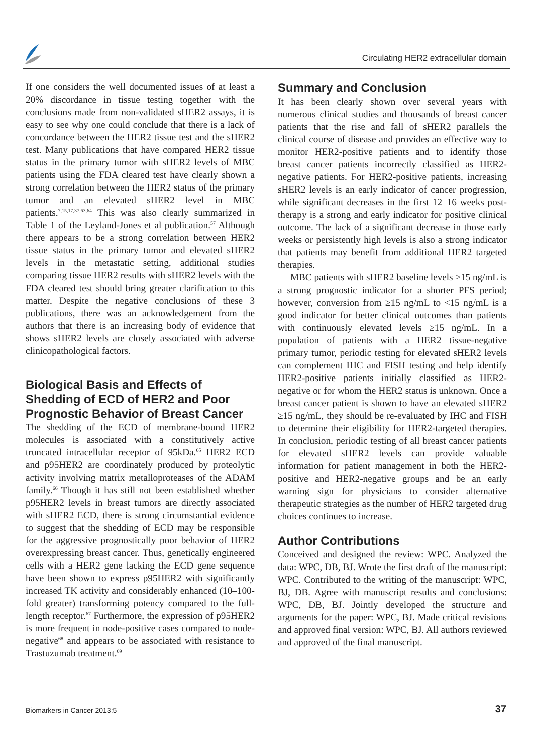Circulating HER2 extracellular domain
If one considers the well documented issues of at least a 20% discordance in tissue testing together with the conclusions made from non-validated sHER2 assays, it is easy to see why one could conclude that there is a lack of concordance between the HER2 tissue test and the sHER2 test. Many publications that have compared HER2 tissue status in the primary tumor with sHER2 levels of MBC patients using the FDA cleared test have clearly shown a strong correlation between the HER2 status of the primary tumor and an elevated sHER2 level in MBC patients.<sup>7,15,17,37,63,64</sup> This was also clearly summarized in Table 1 of the Leyland-Jones et al publication.<sup>57</sup> Although there appears to be a strong correlation between HER2 tissue status in the primary tumor and elevated sHER2 levels in the metastatic setting, additional studies comparing tissue HER2 results with sHER2 levels with the FDA cleared test should bring greater clarification to this matter. Despite the negative conclusions of these 3 publications, there was an acknowledgement from the authors that there is an increasing body of evidence that shows sHER2 levels are closely associated with adverse clinicopathological factors.
Biological Basis and Effects of Shedding of ECD of HER2 and Poor Prognostic Behavior of Breast Cancer
The shedding of the ECD of membrane-bound HER2 molecules is associated with a constitutively active truncated intracellular receptor of 95kDa.<sup>65</sup> HER2 ECD and p95HER2 are coordinately produced by proteolytic activity involving matrix metalloproteases of the ADAM family.<sup>66</sup> Though it has still not been established whether p95HER2 levels in breast tumors are directly associated with sHER2 ECD, there is strong circumstantial evidence to suggest that the shedding of ECD may be responsible for the aggressive prognostically poor behavior of HER2 overexpressing breast cancer. Thus, genetically engineered cells with a HER2 gene lacking the ECD gene sequence have been shown to express p95HER2 with significantly increased TK activity and considerably enhanced (10–100-fold greater) transforming potency compared to the full-length receptor.<sup>67</sup> Furthermore, the expression of p95HER2 is more frequent in node-positive cases compared to node-negative<sup>68</sup> and appears to be associated with resistance to Trastuzumab treatment.<sup>69</sup>
Summary and Conclusion
It has been clearly shown over several years with numerous clinical studies and thousands of breast cancer patients that the rise and fall of sHER2 parallels the clinical course of disease and provides an effective way to monitor HER2-positive patients and to identify those breast cancer patients incorrectly classified as HER2-negative patients. For HER2-positive patients, increasing sHER2 levels is an early indicator of cancer progression, while significant decreases in the first 12–16 weeks post-therapy is a strong and early indicator for positive clinical outcome. The lack of a significant decrease in those early weeks or persistently high levels is also a strong indicator that patients may benefit from additional HER2 targeted therapies.
MBC patients with sHER2 baseline levels ≥15 ng/mL is a strong prognostic indicator for a shorter PFS period; however, conversion from ≥15 ng/mL to <15 ng/mL is a good indicator for better clinical outcomes than patients with continuously elevated levels ≥15 ng/mL. In a population of patients with a HER2 tissue-negative primary tumor, periodic testing for elevated sHER2 levels can complement IHC and FISH testing and help identify HER2-positive patients initially classified as HER2-negative or for whom the HER2 status is unknown. Once a breast cancer patient is shown to have an elevated sHER2 ≥15 ng/mL, they should be re-evaluated by IHC and FISH to determine their eligibility for HER2-targeted therapies. In conclusion, periodic testing of all breast cancer patients for elevated sHER2 levels can provide valuable information for patient management in both the HER2-positive and HER2-negative groups and be an early warning sign for physicians to consider alternative therapeutic strategies as the number of HER2 targeted drug choices continues to increase.
Author Contributions
Conceived and designed the review: WPC. Analyzed the data: WPC, DB, BJ. Wrote the first draft of the manuscript: WPC. Contributed to the writing of the manuscript: WPC, BJ, DB. Agree with manuscript results and conclusions: WPC, DB, BJ. Jointly developed the structure and arguments for the paper: WPC, BJ. Made critical revisions and approved final version: WPC, BJ. All authors reviewed and approved of the final manuscript.
Biomarkers in Cancer 2013:5 37